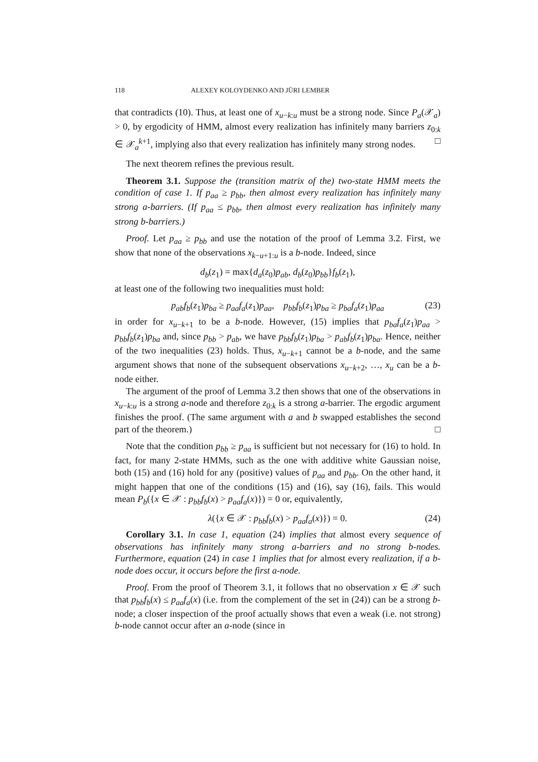118 ALEXEY KOLOYDENKO AND JÜRI LEMBER
that contradicts (10). Thus, at least one of x<sub>u−k:u</sub> must be a strong node. Since P<sub>a</sub>(𝒳<sub>a</sub>) > 0, by ergodicity of HMM, almost every realization has infinitely many barriers z<sub>0:k</sub> ∈ 𝒳<sub>a</sub><sup>k+1</sup>, implying also that every realization has infinitely many strong nodes. □
The next theorem refines the previous result.
Theorem 3.1. Suppose the (transition matrix of the) two-state HMM meets the condition of case 1. If p<sub>aa</sub> ≥ p<sub>bb</sub>, then almost every realization has infinitely many strong a-barriers. (If p<sub>aa</sub> ≤ p<sub>bb</sub>, then almost every realization has infinitely many strong b-barriers.)
Proof. Let p<sub>aa</sub> ≥ p<sub>bb</sub> and use the notation of the proof of Lemma 3.2. First, we show that none of the observations x<sub>k−u+1:u</sub> is a b-node. Indeed, since
d<sub>b</sub>(z<sub>1</sub>) = max{d<sub>a</sub>(z<sub>0</sub>)p<sub>ab</sub>, d<sub>b</sub>(z<sub>0</sub>)p<sub>bb</sub>}f<sub>b</sub>(z<sub>1</sub>),
at least one of the following two inequalities must hold:
p<sub>ab</sub>f<sub>b</sub>(z<sub>1</sub>)p<sub>ba</sub> ≥ p<sub>aa</sub>f<sub>a</sub>(z<sub>1</sub>)p<sub>aa</sub>, p<sub>bb</sub>f<sub>b</sub>(z<sub>1</sub>)p<sub>ba</sub> ≥ p<sub>ba</sub>f<sub>a</sub>(z<sub>1</sub>)p<sub>aa</sub> (23)
in order for x<sub>u−k+1</sub> to be a b-node. However, (15) implies that p<sub>ba</sub>f<sub>a</sub>(z<sub>1</sub>)p<sub>aa</sub> > p<sub>bb</sub>f<sub>b</sub>(z<sub>1</sub>)p<sub>ba</sub> and, since p<sub>bb</sub> > p<sub>ab</sub>, we have p<sub>bb</sub>f<sub>b</sub>(z<sub>1</sub>)p<sub>ba</sub> > p<sub>ab</sub>f<sub>b</sub>(z<sub>1</sub>)p<sub>ba</sub>. Hence, neither of the two inequalities (23) holds. Thus, x<sub>u−k+1</sub> cannot be a b-node, and the same argument shows that none of the subsequent observations x<sub>u−k+2</sub>, …, x<sub>u</sub> can be a b-node either.
The argument of the proof of Lemma 3.2 then shows that one of the observations in x<sub>u−k:u</sub> is a strong a-node and therefore z<sub>0:k</sub> is a strong a-barrier. The ergodic argument finishes the proof. (The same argument with a and b swapped establishes the second part of the theorem.) □
Note that the condition p<sub>bb</sub> ≥ p<sub>aa</sub> is sufficient but not necessary for (16) to hold. In fact, for many 2-state HMMs, such as the one with additive white Gaussian noise, both (15) and (16) hold for any (positive) values of p<sub>aa</sub> and p<sub>bb</sub>. On the other hand, it might happen that one of the conditions (15) and (16), say (16), fails. This would mean P<sub>b</sub>({x ∈ 𝒳 : p<sub>bb</sub>f<sub>b</sub>(x) > p<sub>aa</sub>f<sub>a</sub>(x)}) = 0 or, equivalently,
λ({x ∈ 𝒳 : p<sub>bb</sub>f<sub>b</sub>(x) > p<sub>aa</sub>f<sub>a</sub>(x)}) = 0. (24)
Corollary 3.1. In case 1, equation (24) implies that almost every sequence of observations has infinitely many strong a-barriers and no strong b-nodes. Furthermore, equation (24) in case 1 implies that for almost every realization, if a b-node does occur, it occurs before the first a-node.
Proof. From the proof of Theorem 3.1, it follows that no observation x ∈ 𝒳 such that p<sub>bb</sub>f<sub>b</sub>(x) ≤ p<sub>aa</sub>f<sub>a</sub>(x) (i.e. from the complement of the set in (24)) can be a strong b-node; a closer inspection of the proof actually shows that even a weak (i.e. not strong) b-node cannot occur after an a-node (since in